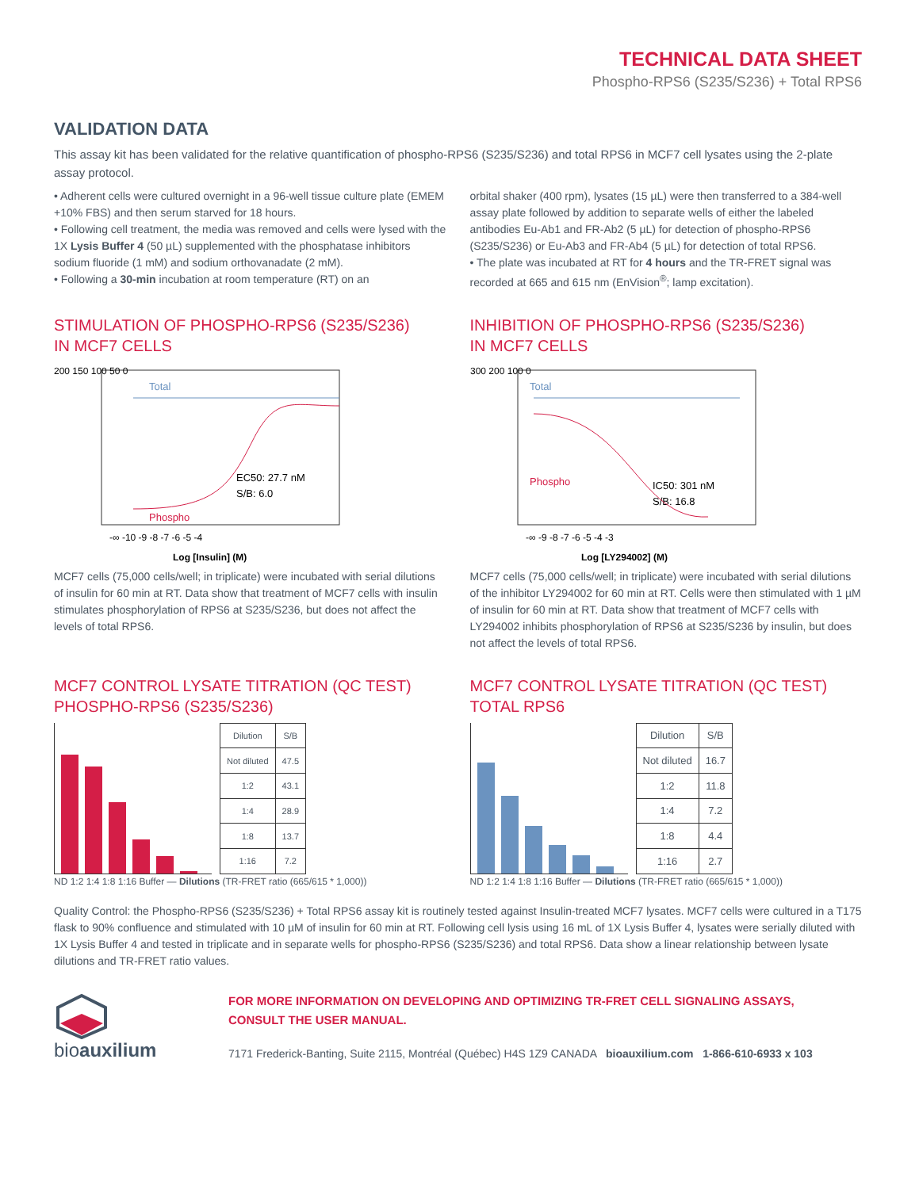TECHNICAL DATA SHEET
Phospho-RPS6 (S235/S236) + Total RPS6
VALIDATION DATA
This assay kit has been validated for the relative quantification of phospho-RPS6 (S235/S236) and total RPS6 in MCF7 cell lysates using the 2-plate assay protocol.
• Adherent cells were cultured overnight in a 96-well tissue culture plate (EMEM +10% FBS) and then serum starved for 18 hours.
• Following cell treatment, the media was removed and cells were lysed with the 1X Lysis Buffer 4 (50 µL) supplemented with the phosphatase inhibitors sodium fluoride (1 mM) and sodium orthovanadate (2 mM).
• Following a 30-min incubation at room temperature (RT) on an
orbital shaker (400 rpm), lysates (15 µL) were then transferred to a 384-well assay plate followed by addition to separate wells of either the labeled antibodies Eu-Ab1 and FR-Ab2 (5 µL) for detection of phospho-RPS6 (S235/S236) or Eu-Ab3 and FR-Ab4 (5 µL) for detection of total RPS6.
• The plate was incubated at RT for 4 hours and the TR-FRET signal was recorded at 665 and 615 nm (EnVision<sup>®</sup>; lamp excitation).
STIMULATION OF PHOSPHO-RPS6 (S235/S236)
IN MCF7 CELLS
200 150 100 50 0
Total
Phospho
EC50: 27.7 nM
S/B: 6.0
-∞ -10 -9 -8 -7 -6 -5 -4
Log [Insulin] (M)
MCF7 cells (75,000 cells/well; in triplicate) were incubated with serial dilutions of insulin for 60 min at RT. Data show that treatment of MCF7 cells with insulin stimulates phosphorylation of RPS6 at S235/S236, but does not affect the levels of total RPS6.
INHIBITION OF PHOSPHO-RPS6 (S235/S236)
IN MCF7 CELLS
300 200 100 0
Total
Phospho
IC50: 301 nM
S/B: 16.8
-∞ -9 -8 -7 -6 -5 -4 -3
Log [LY294002] (M)
MCF7 cells (75,000 cells/well; in triplicate) were incubated with serial dilutions of the inhibitor LY294002 for 60 min at RT. Cells were then stimulated with 1 µM of insulin for 60 min at RT. Data show that treatment of MCF7 cells with LY294002 inhibits phosphorylation of RPS6 at S235/S236 by insulin, but does not affect the levels of total RPS6.
MCF7 CONTROL LYSATE TITRATION (QC TEST)
PHOSPHO-RPS6 (S235/S236)
| Dilution | S/B |
| Not diluted | 47.5 |
| 1:2 | 43.1 |
| 1:4 | 28.9 |
| 1:8 | 13.7 |
| 1:16 | 7.2 |
ND 1:2 1:4 1:8 1:16 Buffer — Dilutions (TR-FRET ratio (665/615 * 1,000))
MCF7 CONTROL LYSATE TITRATION (QC TEST)
TOTAL RPS6
| Dilution | S/B |
| Not diluted | 16.7 |
| 1:2 | 11.8 |
| 1:4 | 7.2 |
| 1:8 | 4.4 |
| 1:16 | 2.7 |
ND 1:2 1:4 1:8 1:16 Buffer — Dilutions (TR-FRET ratio (665/615 * 1,000))
Quality Control: the Phospho-RPS6 (S235/S236) + Total RPS6 assay kit is routinely tested against Insulin-treated MCF7 lysates. MCF7 cells were cultured in a T175 flask to 90% confluence and stimulated with 10 µM of insulin for 60 min at RT. Following cell lysis using 16 mL of 1X Lysis Buffer 4, lysates were serially diluted with 1X Lysis Buffer 4 and tested in triplicate and in separate wells for phospho-RPS6 (S235/S236) and total RPS6. Data show a linear relationship between lysate dilutions and TR-FRET ratio values.
bioauxilium
FOR MORE INFORMATION ON DEVELOPING AND OPTIMIZING TR-FRET CELL SIGNALING ASSAYS,
CONSULT THE USER MANUAL.
7171 Frederick-Banting, Suite 2115, Montréal (Québec) H4S 1Z9 CANADA bioauxilium.com 1-866-610-6933 x 103